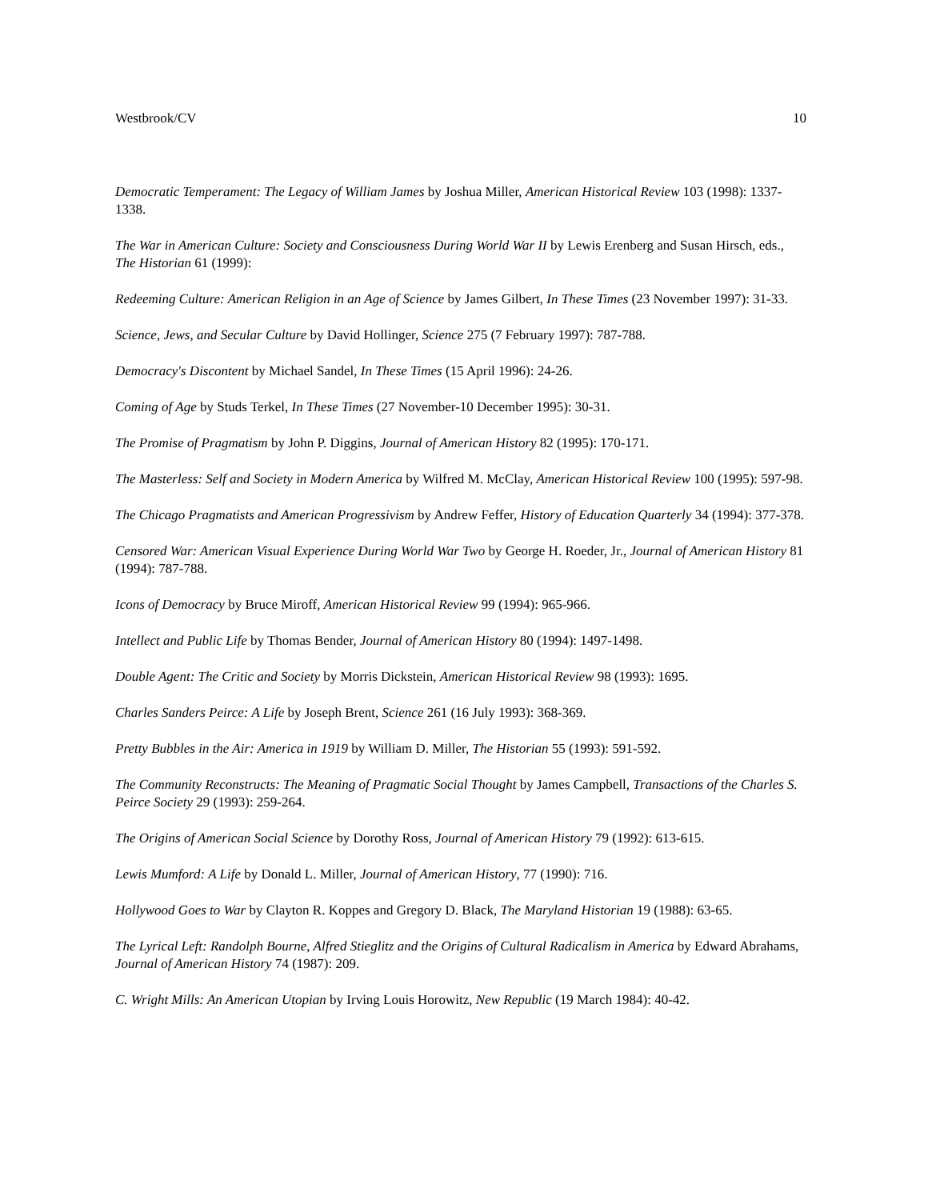Westbrook/CV 10
Democratic Temperament: The Legacy of William James by Joshua Miller, American Historical Review 103 (1998): 1337-1338.
The War in American Culture: Society and Consciousness During World War II by Lewis Erenberg and Susan Hirsch, eds., The Historian 61 (1999):
Redeeming Culture: American Religion in an Age of Science by James Gilbert, In These Times (23 November 1997): 31-33.
Science, Jews, and Secular Culture by David Hollinger, Science 275 (7 February 1997): 787-788.
Democracy's Discontent by Michael Sandel, In These Times (15 April 1996): 24-26.
Coming of Age by Studs Terkel, In These Times (27 November-10 December 1995): 30-31.
The Promise of Pragmatism by John P. Diggins, Journal of American History 82 (1995): 170-171.
The Masterless: Self and Society in Modern America by Wilfred M. McClay, American Historical Review 100 (1995): 597-98.
The Chicago Pragmatists and American Progressivism by Andrew Feffer, History of Education Quarterly 34 (1994): 377-378.
Censored War: American Visual Experience During World War Two by George H. Roeder, Jr., Journal of American History 81 (1994): 787-788.
Icons of Democracy by Bruce Miroff, American Historical Review 99 (1994): 965-966.
Intellect and Public Life by Thomas Bender, Journal of American History 80 (1994): 1497-1498.
Double Agent: The Critic and Society by Morris Dickstein, American Historical Review 98 (1993): 1695.
Charles Sanders Peirce: A Life by Joseph Brent, Science 261 (16 July 1993): 368-369.
Pretty Bubbles in the Air: America in 1919 by William D. Miller, The Historian 55 (1993): 591-592.
The Community Reconstructs: The Meaning of Pragmatic Social Thought by James Campbell, Transactions of the Charles S. Peirce Society 29 (1993): 259-264.
The Origins of American Social Science by Dorothy Ross, Journal of American History 79 (1992): 613-615.
Lewis Mumford: A Life by Donald L. Miller, Journal of American History, 77 (1990): 716.
Hollywood Goes to War by Clayton R. Koppes and Gregory D. Black, The Maryland Historian 19 (1988): 63-65.
The Lyrical Left: Randolph Bourne, Alfred Stieglitz and the Origins of Cultural Radicalism in America by Edward Abrahams, Journal of American History 74 (1987): 209.
C. Wright Mills: An American Utopian by Irving Louis Horowitz, New Republic (19 March 1984): 40-42.